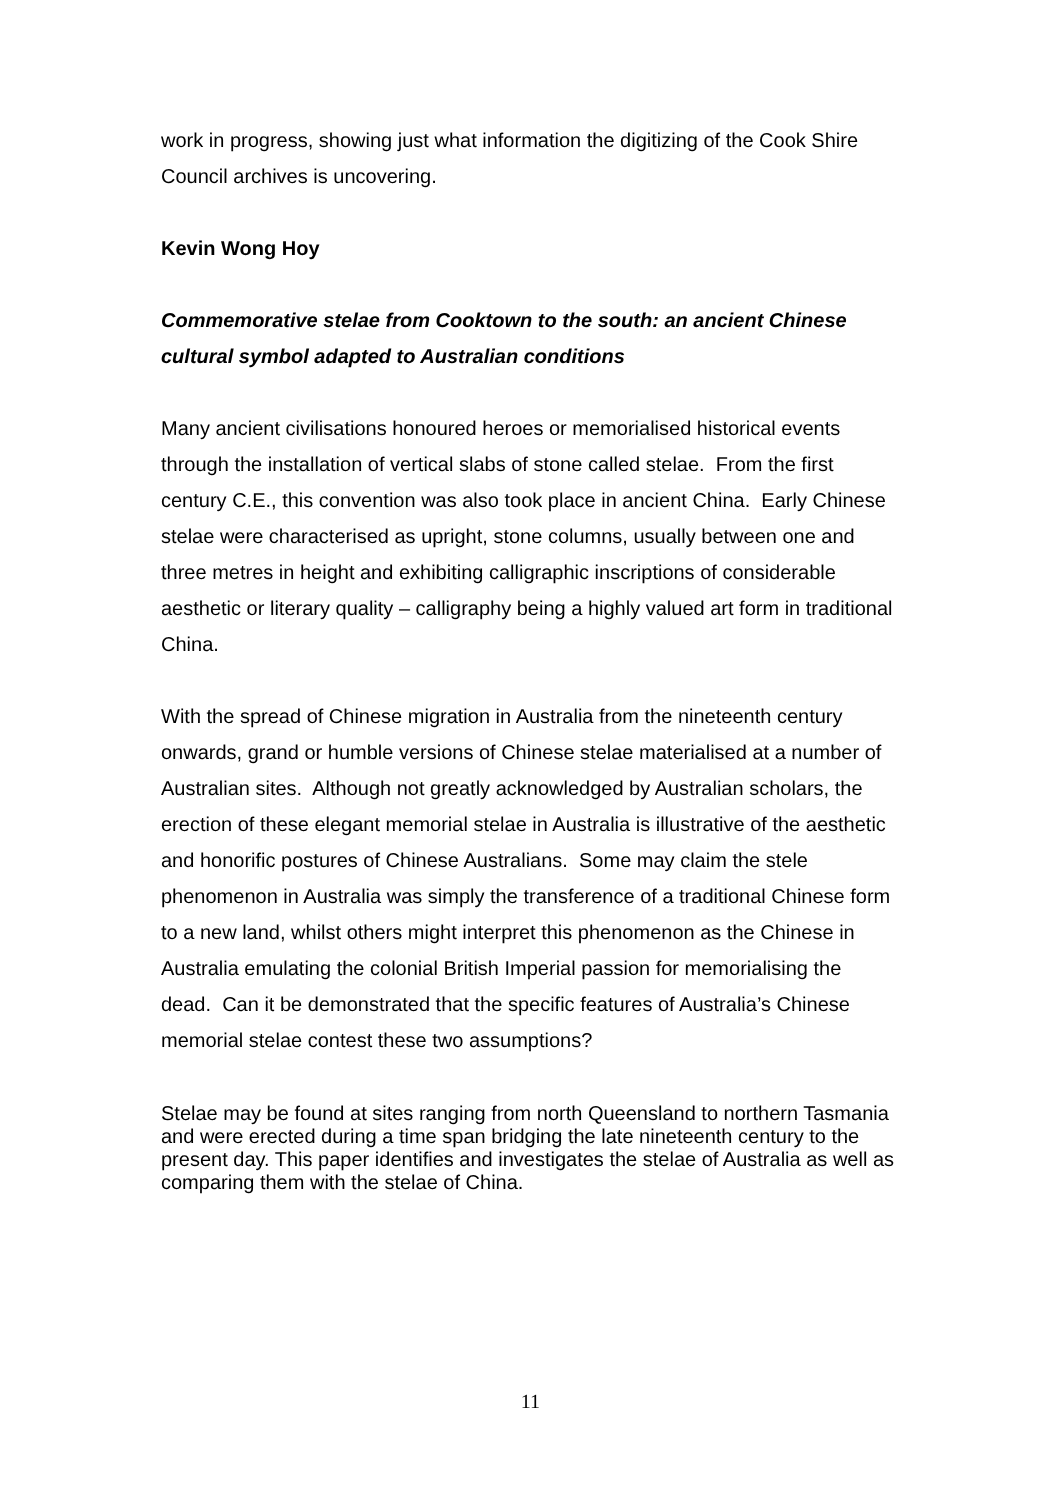work in progress, showing just what information the digitizing of the Cook Shire Council archives is uncovering.
Kevin Wong Hoy
Commemorative stelae from Cooktown to the south: an ancient Chinese cultural symbol adapted to Australian conditions
Many ancient civilisations honoured heroes or memorialised historical events through the installation of vertical slabs of stone called stelae. From the first century C.E., this convention was also took place in ancient China. Early Chinese stelae were characterised as upright, stone columns, usually between one and three metres in height and exhibiting calligraphic inscriptions of considerable aesthetic or literary quality – calligraphy being a highly valued art form in traditional China.
With the spread of Chinese migration in Australia from the nineteenth century onwards, grand or humble versions of Chinese stelae materialised at a number of Australian sites. Although not greatly acknowledged by Australian scholars, the erection of these elegant memorial stelae in Australia is illustrative of the aesthetic and honorific postures of Chinese Australians. Some may claim the stele phenomenon in Australia was simply the transference of a traditional Chinese form to a new land, whilst others might interpret this phenomenon as the Chinese in Australia emulating the colonial British Imperial passion for memorialising the dead. Can it be demonstrated that the specific features of Australia’s Chinese memorial stelae contest these two assumptions?
Stelae may be found at sites ranging from north Queensland to northern Tasmania and were erected during a time span bridging the late nineteenth century to the present day. This paper identifies and investigates the stelae of Australia as well as comparing them with the stelae of China.
11